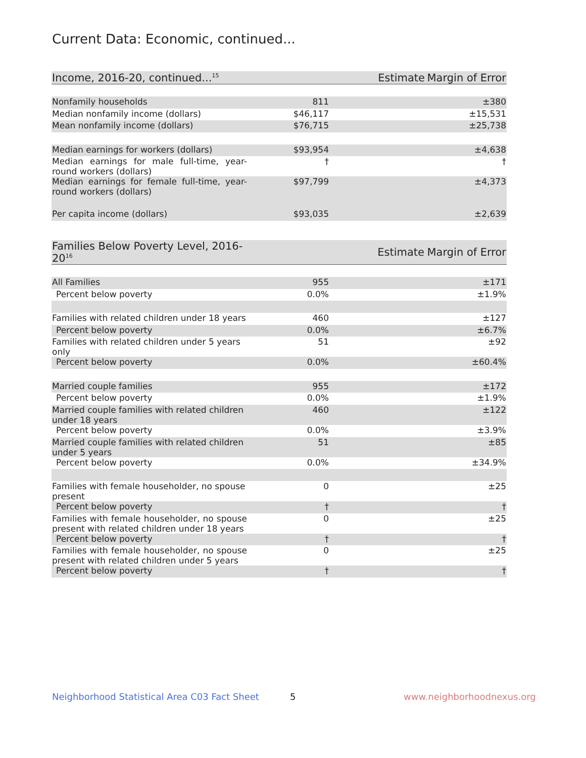Current Data: Economic, continued...
| Income, 2016-20, continued...<sup>15</sup> | Estimate | Margin of Error |
| --- | --- | --- |
| Nonfamily households | 811 | ±380 |
| Median nonfamily income (dollars) | $46,117 | ±15,531 |
| Mean nonfamily income (dollars) | $76,715 | ±25,738 |
| Median earnings for workers (dollars) | $93,954 | ±4,638 |
| Median earnings for male full-time, year-round workers (dollars) | † | † |
| Median earnings for female full-time, year-round workers (dollars) | $97,799 | ±4,373 |
| Per capita income (dollars) | $93,035 | ±2,639 |
| Families Below Poverty Level, 2016-20<sup>16</sup> | Estimate | Margin of Error |
| --- | --- | --- |
| All Families | 955 | ±171 |
| Percent below poverty | 0.0% | ±1.9% |
| Families with related children under 18 years | 460 | ±127 |
| Percent below poverty | 0.0% | ±6.7% |
| Families with related children under 5 years only | 51 | ±92 |
| Percent below poverty | 0.0% | ±60.4% |
| Married couple families | 955 | ±172 |
| Percent below poverty | 0.0% | ±1.9% |
| Married couple families with related children under 18 years | 460 | ±122 |
| Percent below poverty | 0.0% | ±3.9% |
| Married couple families with related children under 5 years | 51 | ±85 |
| Percent below poverty | 0.0% | ±34.9% |
| Families with female householder, no spouse present | 0 | ±25 |
| Percent below poverty | † | † |
| Families with female householder, no spouse present with related children under 18 years | 0 | ±25 |
| Percent below poverty | † | † |
| Families with female householder, no spouse present with related children under 5 years | 0 | ±25 |
| Percent below poverty | † | † |
Neighborhood Statistical Area C03 Fact Sheet
5 www.neighborhoodnexus.org